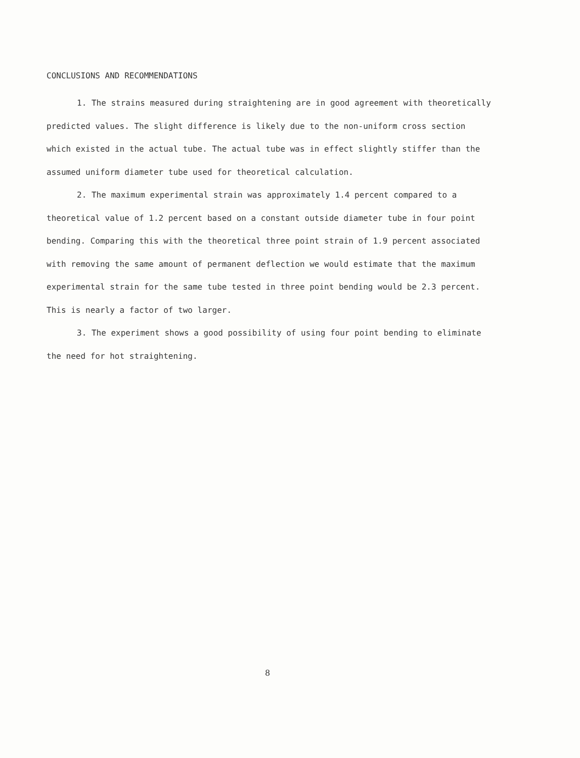CONCLUSIONS AND RECOMMENDATIONS
1. The strains measured during straightening are in good agreement with theoretically predicted values. The slight difference is likely due to the non-uniform cross section which existed in the actual tube. The actual tube was in effect slightly stiffer than the assumed uniform diameter tube used for theoretical calculation.
2. The maximum experimental strain was approximately 1.4 percent compared to a theoretical value of 1.2 percent based on a constant outside diameter tube in four point bending. Comparing this with the theoretical three point strain of 1.9 percent associated with removing the same amount of permanent deflection we would estimate that the maximum experimental strain for the same tube tested in three point bending would be 2.3 percent. This is nearly a factor of two larger.
3. The experiment shows a good possibility of using four point bending to eliminate the need for hot straightening.
8